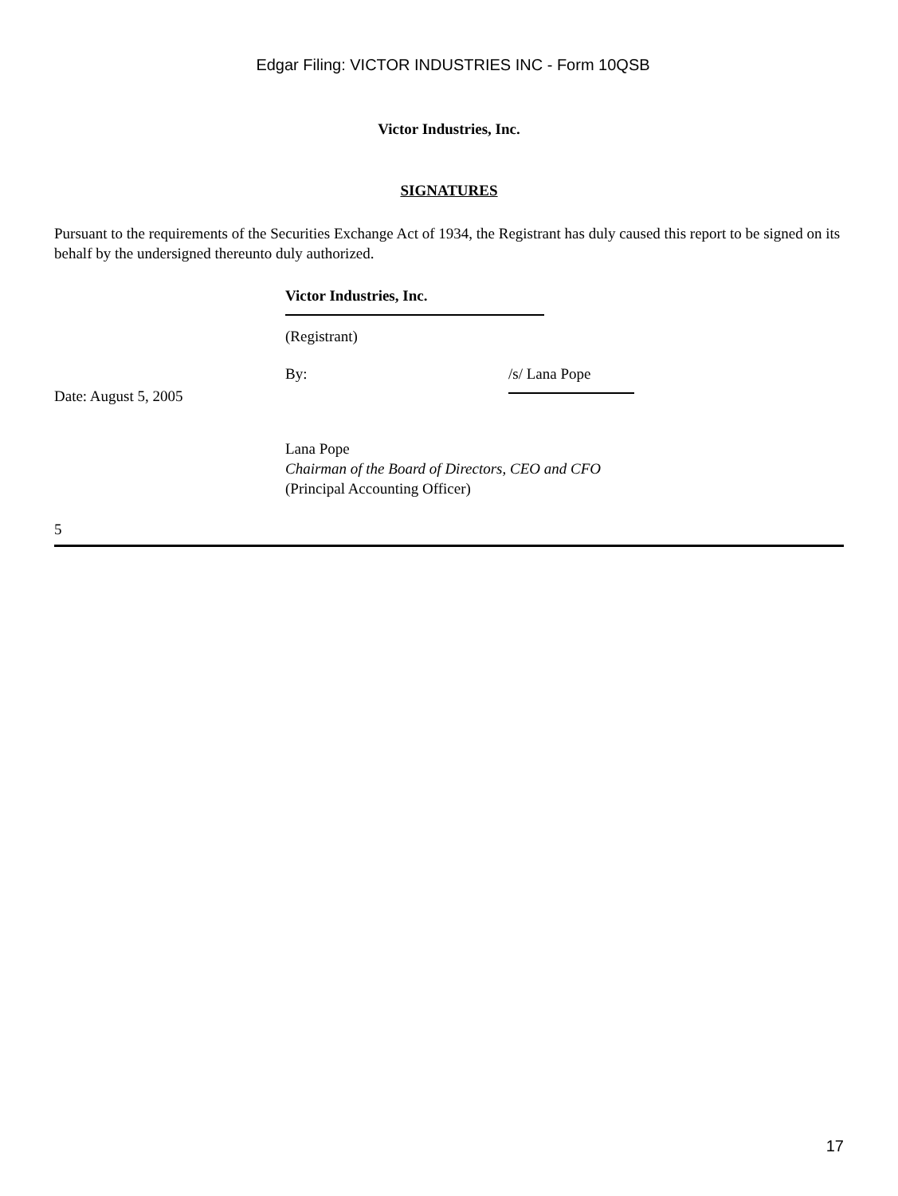Edgar Filing: VICTOR INDUSTRIES INC - Form 10QSB
Victor Industries, Inc.
SIGNATURES
Pursuant to the requirements of the Securities Exchange Act of 1934, the Registrant has duly caused this report to be signed on its behalf by the undersigned thereunto duly authorized.
Victor Industries, Inc.
(Registrant)
Date: August 5, 2005
By:
/s/ Lana Pope
Lana Pope
Chairman of the Board of Directors, CEO and CFO
(Principal Accounting Officer)
5
17